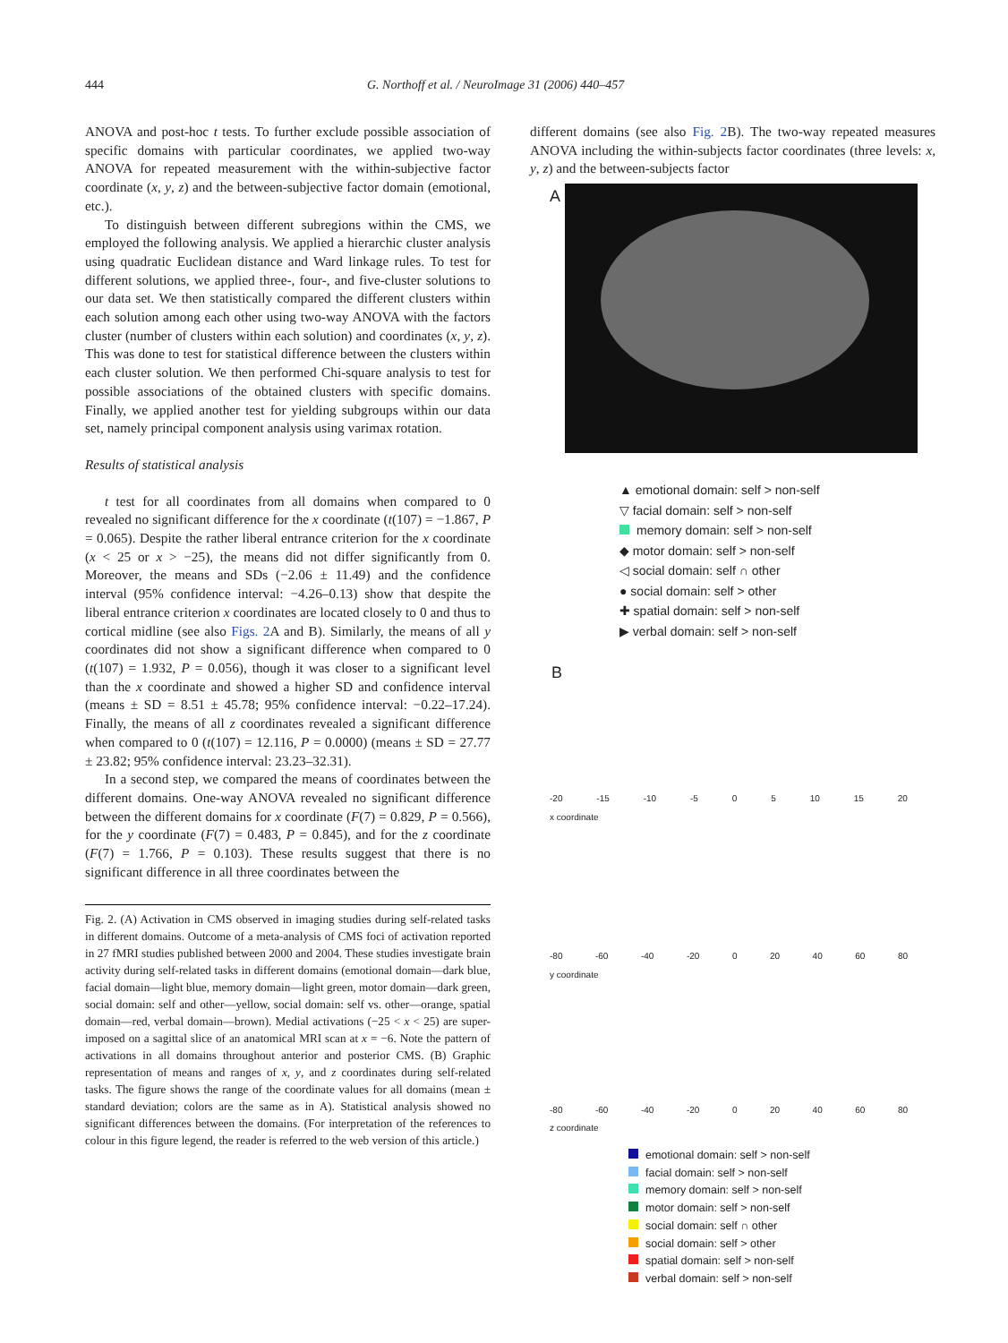444 G. Northoff et al. / NeuroImage 31 (2006) 440–457
ANOVA and post-hoc t tests. To further exclude possible association of specific domains with particular coordinates, we applied two-way ANOVA for repeated measurement with the within-subjective factor coordinate (x, y, z) and the between-subjective factor domain (emotional, etc.).
To distinguish between different subregions within the CMS, we employed the following analysis. We applied a hierarchic cluster analysis using quadratic Euclidean distance and Ward linkage rules. To test for different solutions, we applied three-, four-, and five-cluster solutions to our data set. We then statistically compared the different clusters within each solution among each other using two-way ANOVA with the factors cluster (number of clusters within each solution) and coordinates (x, y, z). This was done to test for statistical difference between the clusters within each cluster solution. We then performed Chi-square analysis to test for possible associations of the obtained clusters with specific domains. Finally, we applied another test for yielding subgroups within our data set, namely principal component analysis using varimax rotation.
Results of statistical analysis
t test for all coordinates from all domains when compared to 0 revealed no significant difference for the x coordinate (t(107) = −1.867, P = 0.065). Despite the rather liberal entrance criterion for the x coordinate (x < 25 or x > −25), the means did not differ significantly from 0. Moreover, the means and SDs (−2.06 ± 11.49) and the confidence interval (95% confidence interval: −4.26–0.13) show that despite the liberal entrance criterion x coordinates are located closely to 0 and thus to cortical midline (see also Figs. 2 A and B). Similarly, the means of all y coordinates did not show a significant difference when compared to 0 (t(107) = 1.932, P = 0.056), though it was closer to a significant level than the x coordinate and showed a higher SD and confidence interval (means ± SD = 8.51 ± 45.78; 95% confidence interval: −0.22–17.24). Finally, the means of all z coordinates revealed a significant difference when compared to 0 (t(107) = 12.116, P = 0.0000) (means ± SD = 27.77 ± 23.82; 95% confidence interval: 23.23–32.31).
In a second step, we compared the means of coordinates between the different domains. One-way ANOVA revealed no significant difference between the different domains for x coordinate (F(7) = 0.829, P = 0.566), for the y coordinate (F(7) = 0.483, P = 0.845), and for the z coordinate (F(7) = 1.766, P = 0.103). These results suggest that there is no significant difference in all three coordinates between the
Fig. 2. (A) Activation in CMS observed in imaging studies during self-related tasks in different domains. Outcome of a meta-analysis of CMS foci of activation reported in 27 fMRI studies published between 2000 and 2004. These studies investigate brain activity during self-related tasks in different domains (emotional domain—dark blue, facial domain—light blue, memory domain—light green, motor domain—dark green, social domain: self and other—yellow, social domain: self vs. other—orange, spatial domain—red, verbal domain—brown). Medial activations (−25 < x < 25) are super-imposed on a sagittal slice of an anatomical MRI scan at x = −6. Note the pattern of activations in all domains throughout anterior and posterior CMS. (B) Graphic representation of means and ranges of x, y, and z coordinates during self-related tasks. The figure shows the range of the coordinate values for all domains (mean ± standard deviation; colors are the same as in A). Statistical analysis showed no significant differences between the domains. (For interpretation of the references to colour in this figure legend, the reader is referred to the web version of this article.)
different domains (see also Fig. 2 B). The two-way repeated measures ANOVA including the within-subjects factor coordinates (three levels: x, y, z) and the between-subjects factor
A
▲ emotional domain: self > non-self
▽ facial domain: self > non-self
memory domain: self > non-self
◆ motor domain: self > non-self
◁ social domain: self ∩ other
● social domain: self > other
✚ spatial domain: self > non-self
▶ verbal domain: self > non-self
B
-20 -15 -10 -5 0 5 10 15 20
x coordinate
-80 -60 -40 -20 0 20 40 60 80
y coordinate
-80 -60 -40 -20 0 20 40 60 80
z coordinate
emotional domain: self > non-self
facial domain: self > non-self
memory domain: self > non-self
motor domain: self > non-self
social domain: self ∩ other
social domain: self > other
spatial domain: self > non-self
verbal domain: self > non-self